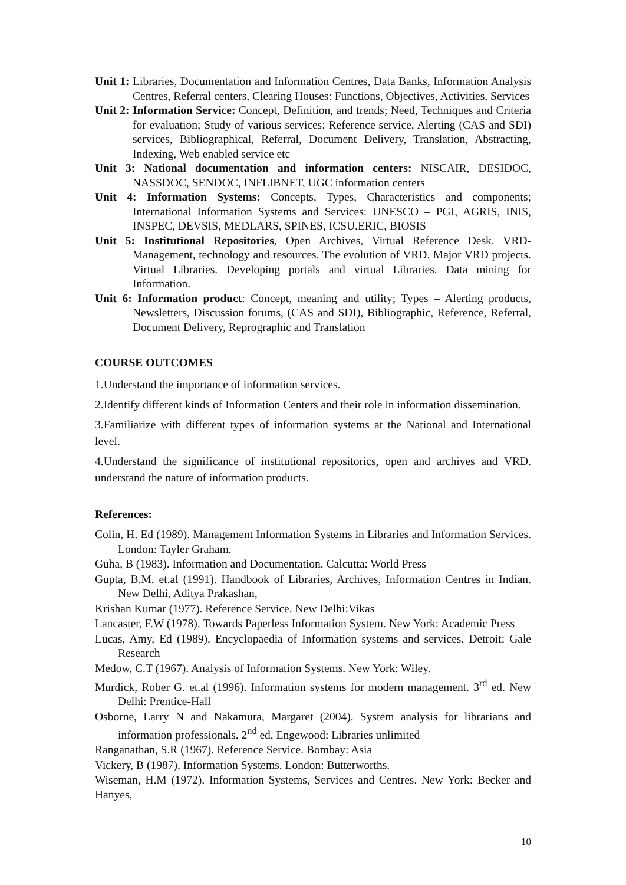Unit 1: Libraries, Documentation and Information Centres, Data Banks, Information Analysis Centres, Referral centers, Clearing Houses: Functions, Objectives, Activities, Services
Unit 2: Information Service: Concept, Definition, and trends; Need, Techniques and Criteria for evaluation; Study of various services: Reference service, Alerting (CAS and SDI) services, Bibliographical, Referral, Document Delivery, Translation, Abstracting, Indexing, Web enabled service etc
Unit 3: National documentation and information centers: NISCAIR, DESIDOC, NASSDOC, SENDOC, INFLIBNET, UGC information centers
Unit 4: Information Systems: Concepts, Types, Characteristics and components; International Information Systems and Services: UNESCO – PGI, AGRIS, INIS, INSPEC, DEVSIS, MEDLARS, SPINES, ICSU.ERIC, BIOSIS
Unit 5: Institutional Repositories, Open Archives, Virtual Reference Desk. VRD-Management, technology and resources. The evolution of VRD. Major VRD projects. Virtual Libraries. Developing portals and virtual Libraries. Data mining for Information.
Unit 6: Information product: Concept, meaning and utility; Types – Alerting products, Newsletters, Discussion forums, (CAS and SDI), Bibliographic, Reference, Referral, Document Delivery, Reprographic and Translation
COURSE OUTCOMES
1.Understand the importance of information services.
2.Identify different kinds of Information Centers and their role in information dissemination.
3.Familiarize with different types of information systems at the National and International level.
4.Understand the significance of institutional repositorics, open and archives and VRD. understand the nature of information products.
References:
Colin, H. Ed (1989). Management Information Systems in Libraries and Information Services. London: Tayler Graham.
Guha, B (1983). Information and Documentation. Calcutta: World Press
Gupta, B.M. et.al (1991). Handbook of Libraries, Archives, Information Centres in Indian. New Delhi, Aditya Prakashan,
Krishan Kumar (1977). Reference Service. New Delhi:Vikas
Lancaster, F.W (1978). Towards Paperless Information System. New York: Academic Press
Lucas, Amy, Ed (1989). Encyclopaedia of Information systems and services. Detroit: Gale Research
Medow, C.T (1967). Analysis of Information Systems. New York: Wiley.
Murdick, Rober G. et.al (1996). Information systems for modern management. 3<sup>rd</sup> ed. New Delhi: Prentice-Hall
Osborne, Larry N and Nakamura, Margaret (2004). System analysis for librarians and information professionals. 2<sup>nd</sup> ed. Engewood: Libraries unlimited
Ranganathan, S.R (1967). Reference Service. Bombay: Asia
Vickery, B (1987). Information Systems. London: Butterworths.
Wiseman, H.M (1972). Information Systems, Services and Centres. New York: Becker and Hanyes,
10